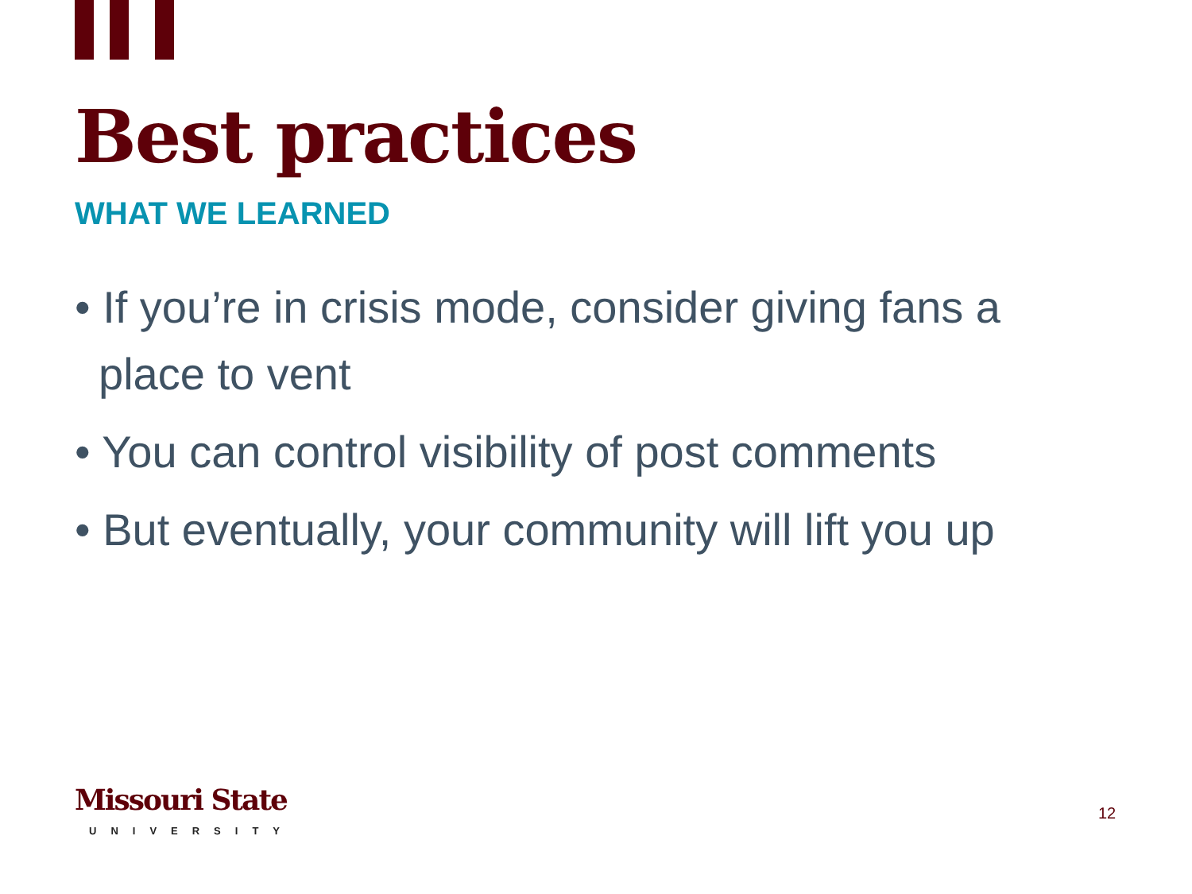Best practices
WHAT WE LEARNED
• If you’re in crisis mode, consider giving fans a place to vent
• You can control visibility of post comments
• But eventually, your community will lift you up
Missouri State
UNIVERSITY
12